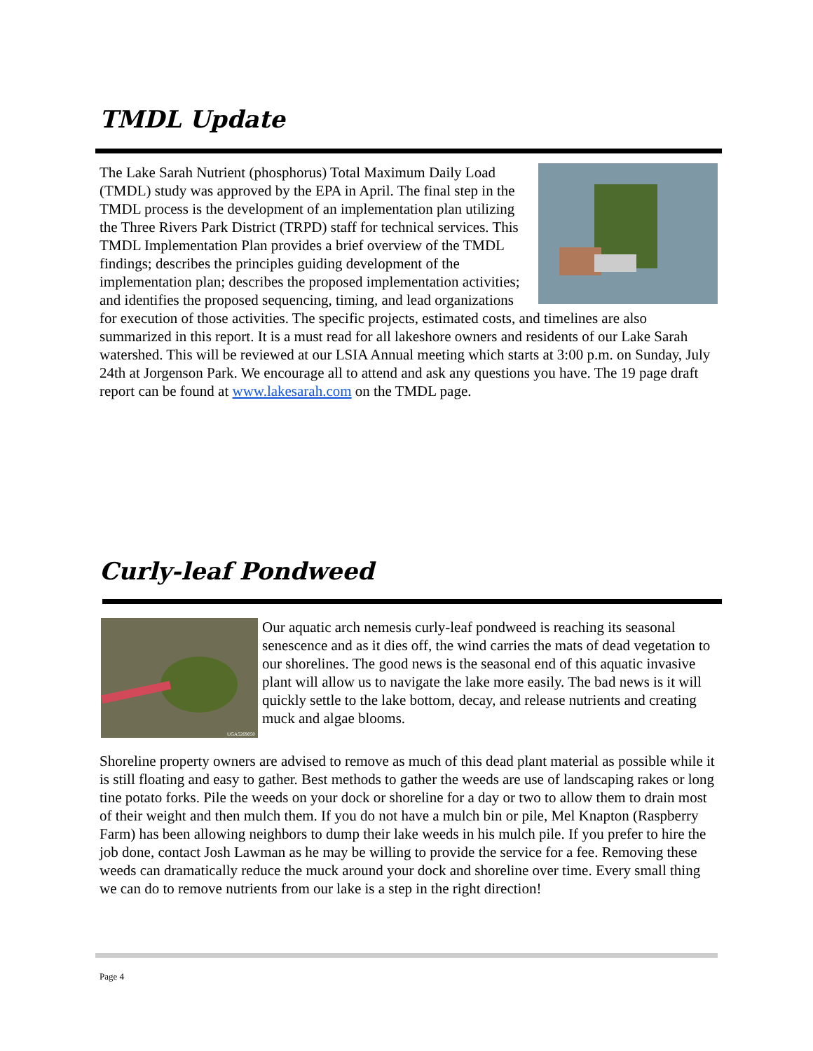TMDL Update
The Lake Sarah Nutrient (phosphorus) Total Maximum Daily Load (TMDL) study was approved by the EPA in April. The final step in the TMDL process is the development of an implementation plan utilizing the Three Rivers Park District (TRPD) staff for technical services. This TMDL Implementation Plan provides a brief overview of the TMDL findings; describes the principles guiding development of the implementation plan; describes the proposed implementation activities; and identifies the proposed sequencing, timing, and lead organizations for execution of those activities. The specific projects, estimated costs, and timelines are also summarized in this report. It is a must read for all lakeshore owners and residents of our Lake Sarah watershed. This will be reviewed at our LSIA Annual meeting which starts at 3:00 p.m. on Sunday, July 24th at Jorgenson Park. We encourage all to attend and ask any questions you have. The 19 page draft report can be found at www.lakesarah.com on the TMDL page.
Curly-leaf Pondweed
UGA5269050
Our aquatic arch nemesis curly-leaf pondweed is reaching its seasonal senescence and as it dies off, the wind carries the mats of dead vegetation to our shorelines. The good news is the seasonal end of this aquatic invasive plant will allow us to navigate the lake more easily. The bad news is it will quickly settle to the lake bottom, decay, and release nutrients and creating muck and algae blooms.
Shoreline property owners are advised to remove as much of this dead plant material as possible while it is still floating and easy to gather. Best methods to gather the weeds are use of landscaping rakes or long tine potato forks. Pile the weeds on your dock or shoreline for a day or two to allow them to drain most of their weight and then mulch them. If you do not have a mulch bin or pile, Mel Knapton (Raspberry Farm) has been allowing neighbors to dump their lake weeds in his mulch pile. If you prefer to hire the job done, contact Josh Lawman as he may be willing to provide the service for a fee. Removing these weeds can dramatically reduce the muck around your dock and shoreline over time. Every small thing we can do to remove nutrients from our lake is a step in the right direction!
Page 4